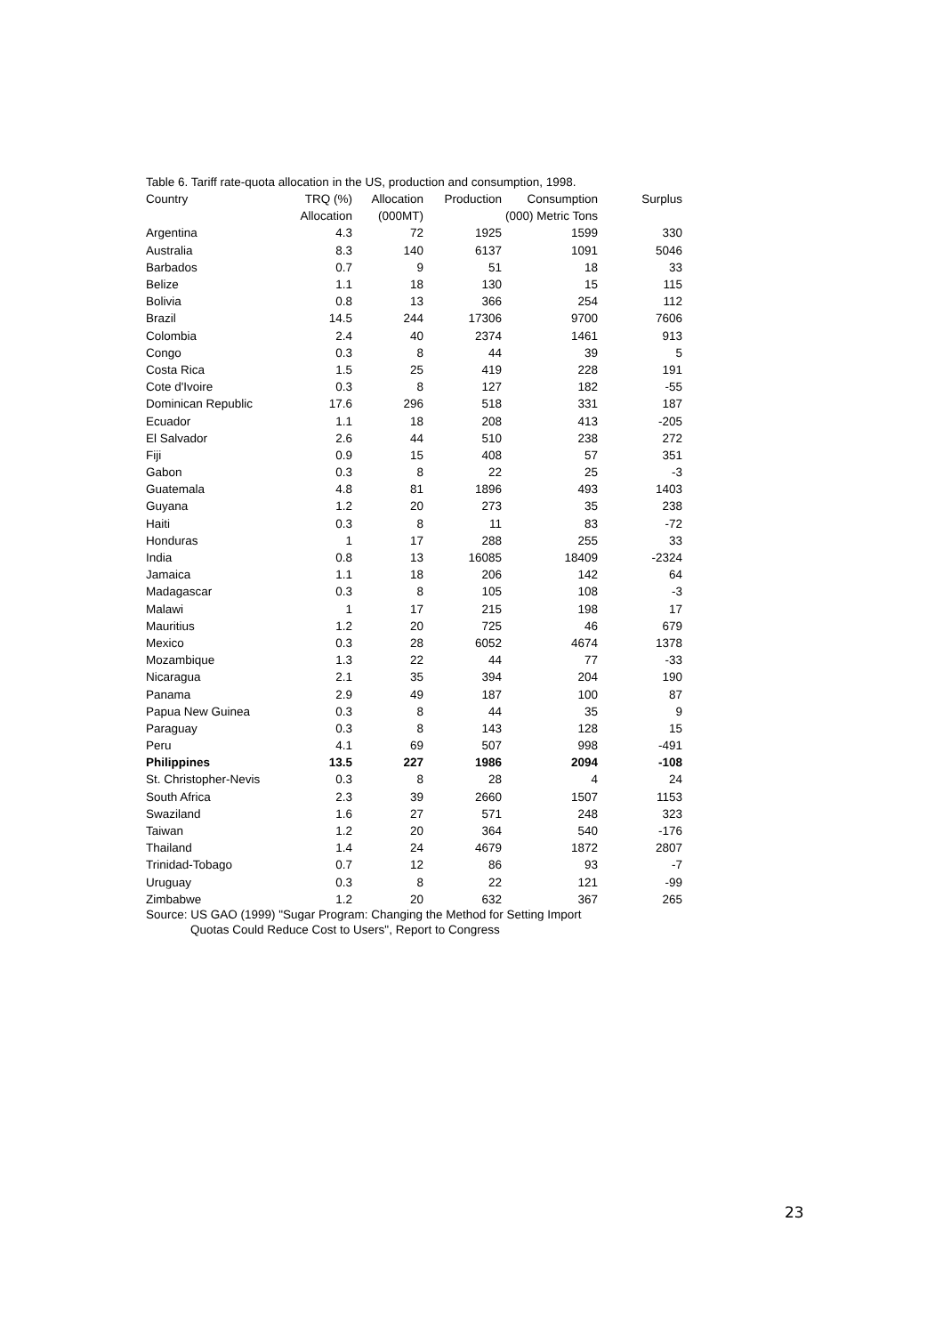Table 6. Tariff rate-quota allocation in the US, production and consumption, 1998.
| Country | TRQ (%) | Allocation | Production | Consumption | Surplus |
| --- | --- | --- | --- | --- | --- |
| | Allocation | (000MT) | | (000) Metric Tons | |
| Argentina | 4.3 | 72 | 1925 | 1599 | 330 |
| Australia | 8.3 | 140 | 6137 | 1091 | 5046 |
| Barbados | 0.7 | 9 | 51 | 18 | 33 |
| Belize | 1.1 | 18 | 130 | 15 | 115 |
| Bolivia | 0.8 | 13 | 366 | 254 | 112 |
| Brazil | 14.5 | 244 | 17306 | 9700 | 7606 |
| Colombia | 2.4 | 40 | 2374 | 1461 | 913 |
| Congo | 0.3 | 8 | 44 | 39 | 5 |
| Costa Rica | 1.5 | 25 | 419 | 228 | 191 |
| Cote d'Ivoire | 0.3 | 8 | 127 | 182 | -55 |
| Dominican Republic | 17.6 | 296 | 518 | 331 | 187 |
| Ecuador | 1.1 | 18 | 208 | 413 | -205 |
| El Salvador | 2.6 | 44 | 510 | 238 | 272 |
| Fiji | 0.9 | 15 | 408 | 57 | 351 |
| Gabon | 0.3 | 8 | 22 | 25 | -3 |
| Guatemala | 4.8 | 81 | 1896 | 493 | 1403 |
| Guyana | 1.2 | 20 | 273 | 35 | 238 |
| Haiti | 0.3 | 8 | 11 | 83 | -72 |
| Honduras | 1 | 17 | 288 | 255 | 33 |
| India | 0.8 | 13 | 16085 | 18409 | -2324 |
| Jamaica | 1.1 | 18 | 206 | 142 | 64 |
| Madagascar | 0.3 | 8 | 105 | 108 | -3 |
| Malawi | 1 | 17 | 215 | 198 | 17 |
| Mauritius | 1.2 | 20 | 725 | 46 | 679 |
| Mexico | 0.3 | 28 | 6052 | 4674 | 1378 |
| Mozambique | 1.3 | 22 | 44 | 77 | -33 |
| Nicaragua | 2.1 | 35 | 394 | 204 | 190 |
| Panama | 2.9 | 49 | 187 | 100 | 87 |
| Papua New Guinea | 0.3 | 8 | 44 | 35 | 9 |
| Paraguay | 0.3 | 8 | 143 | 128 | 15 |
| Peru | 4.1 | 69 | 507 | 998 | -491 |
| Philippines | 13.5 | 227 | 1986 | 2094 | -108 |
| St. Christopher-Nevis | 0.3 | 8 | 28 | 4 | 24 |
| South Africa | 2.3 | 39 | 2660 | 1507 | 1153 |
| Swaziland | 1.6 | 27 | 571 | 248 | 323 |
| Taiwan | 1.2 | 20 | 364 | 540 | -176 |
| Thailand | 1.4 | 24 | 4679 | 1872 | 2807 |
| Trinidad-Tobago | 0.7 | 12 | 86 | 93 | -7 |
| Uruguay | 0.3 | 8 | 22 | 121 | -99 |
| Zimbabwe | 1.2 | 20 | 632 | 367 | 265 |
Source: US GAO (1999) "Sugar Program: Changing the Method for Setting Import
Quotas Could Reduce Cost to Users", Report to Congress
23